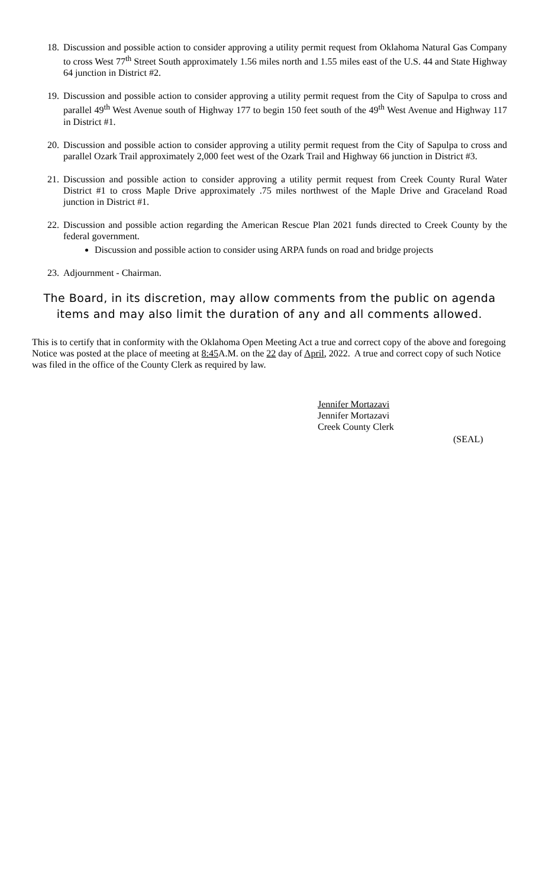18.
Discussion and possible action to consider approving a utility permit request from Oklahoma Natural Gas Company to cross West 77<sup>th</sup> Street South approximately 1.56 miles north and 1.55 miles east of the U.S. 44 and State Highway 64 junction in District #2.
19.
Discussion and possible action to consider approving a utility permit request from the City of Sapulpa to cross and parallel 49<sup>th</sup> West Avenue south of Highway 177 to begin 150 feet south of the 49<sup>th</sup> West Avenue and Highway 117 in District #1.
20.
Discussion and possible action to consider approving a utility permit request from the City of Sapulpa to cross and parallel Ozark Trail approximately 2,000 feet west of the Ozark Trail and Highway 66 junction in District #3.
21.
Discussion and possible action to consider approving a utility permit request from Creek County Rural Water District #1 to cross Maple Drive approximately .75 miles northwest of the Maple Drive and Graceland Road junction in District #1.
22.
Discussion and possible action regarding the American Rescue Plan 2021 funds directed to Creek County by the federal government.
Discussion and possible action to consider using ARPA funds on road and bridge projects
23.
Adjournment - Chairman.
The Board, in its discretion, may allow comments from the public on agenda items and may also limit the duration of any and all comments allowed.
This is to certify that in conformity with the Oklahoma Open Meeting Act a true and correct copy of the above and foregoing Notice was posted at the place of meeting at 8:45 A.M. on the 22 day of April, 2022. A true and correct copy of such Notice was filed in the office of the County Clerk as required by law.
Jennifer Mortazavi
Jennifer Mortazavi
Creek County Clerk
(SEAL)